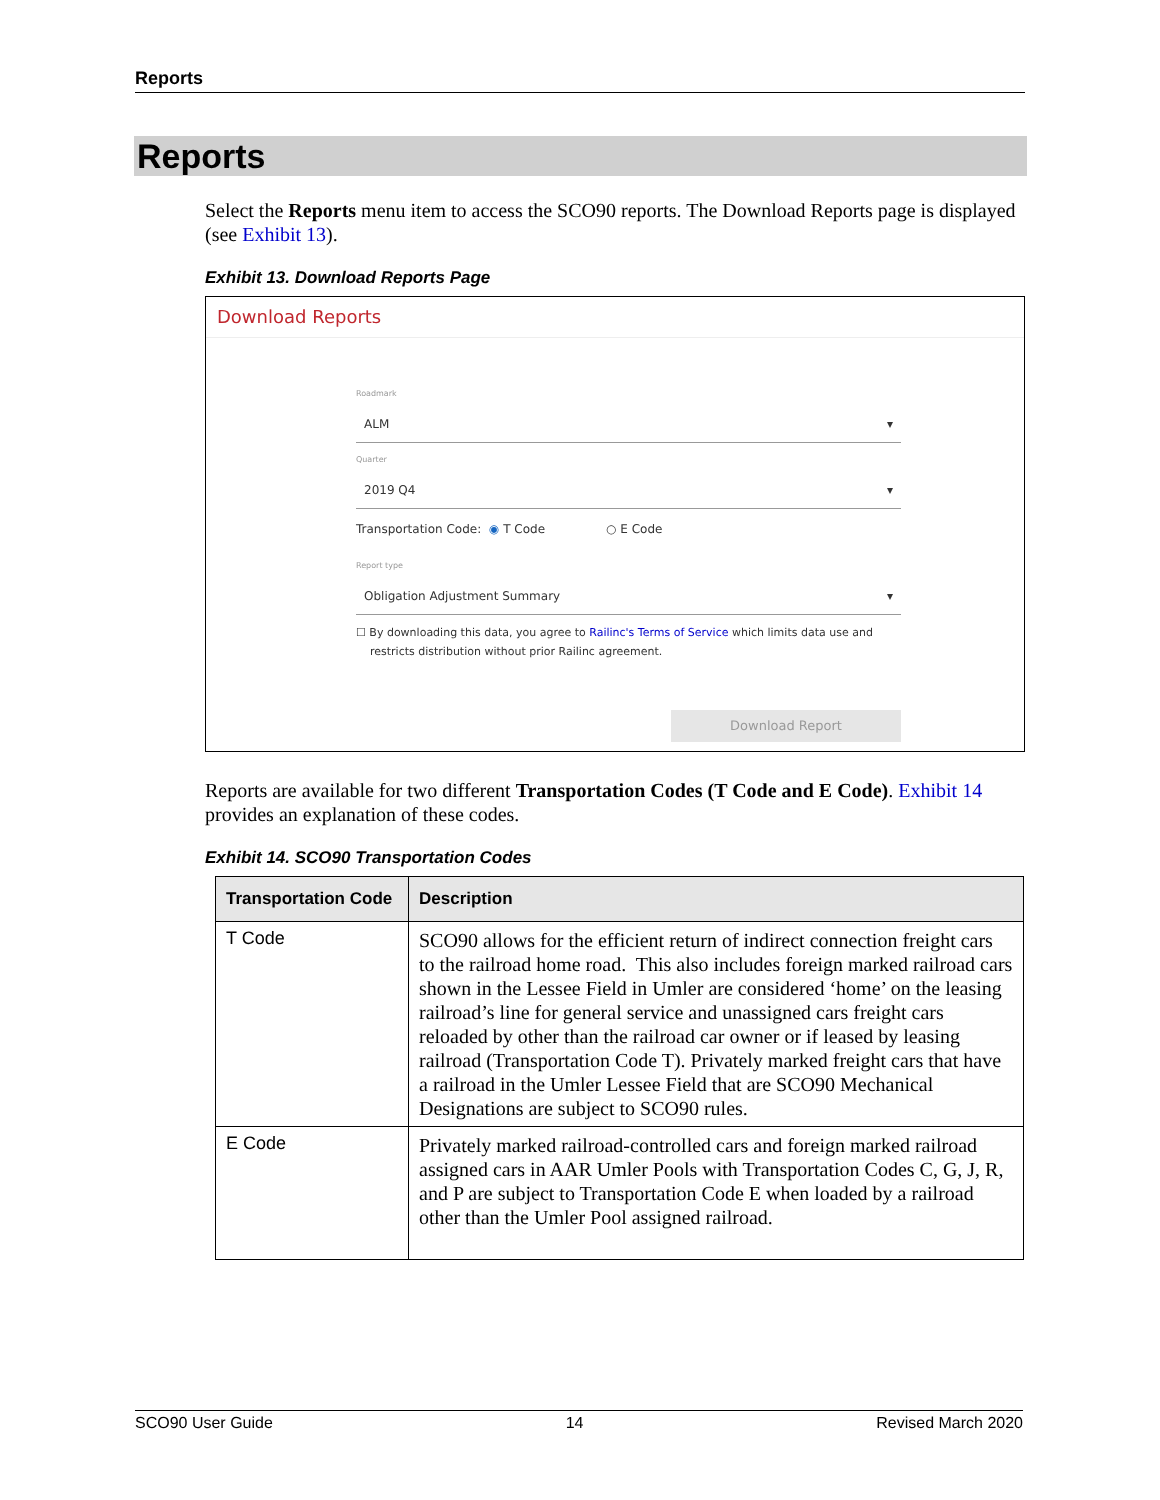Reports
Reports
Select the Reports menu item to access the SCO90 reports. The Download Reports page is displayed (see Exhibit 13).
Exhibit 13. Download Reports Page
Download Reports
Roadmark
ALM ▾
Quarter
2019 Q4 ▾
Transportation Code: ◉ T Code ○ E Code
Report type
Obligation Adjustment Summary ▾
☐ By downloading this data, you agree to Railinc's Terms of Service which limits data use and
restricts distribution without prior Railinc agreement.
Download Report
Reports are available for two different Transportation Codes (T Code and E Code). Exhibit 14 provides an explanation of these codes.
Exhibit 14. SCO90 Transportation Codes
| Transportation Code | Description |
| --- | --- |
| T Code | SCO90 allows for the efficient return of indirect connection freight cars to the railroad home road. This also includes foreign marked railroad cars shown in the Lessee Field in Umler are considered ‘home’ on the leasing railroad’s line for general service and unassigned cars freight cars reloaded by other than the railroad car owner or if leased by leasing railroad (Transportation Code T). Privately marked freight cars that have a railroad in the Umler Lessee Field that are SCO90 Mechanical Designations are subject to SCO90 rules. |
| E Code | Privately marked railroad-controlled cars and foreign marked railroad assigned cars in AAR Umler Pools with Transportation Codes C, G, J, R, and P are subject to Transportation Code E when loaded by a railroad other than the Umler Pool assigned railroad. |
SCO90 User Guide 14 Revised March 2020